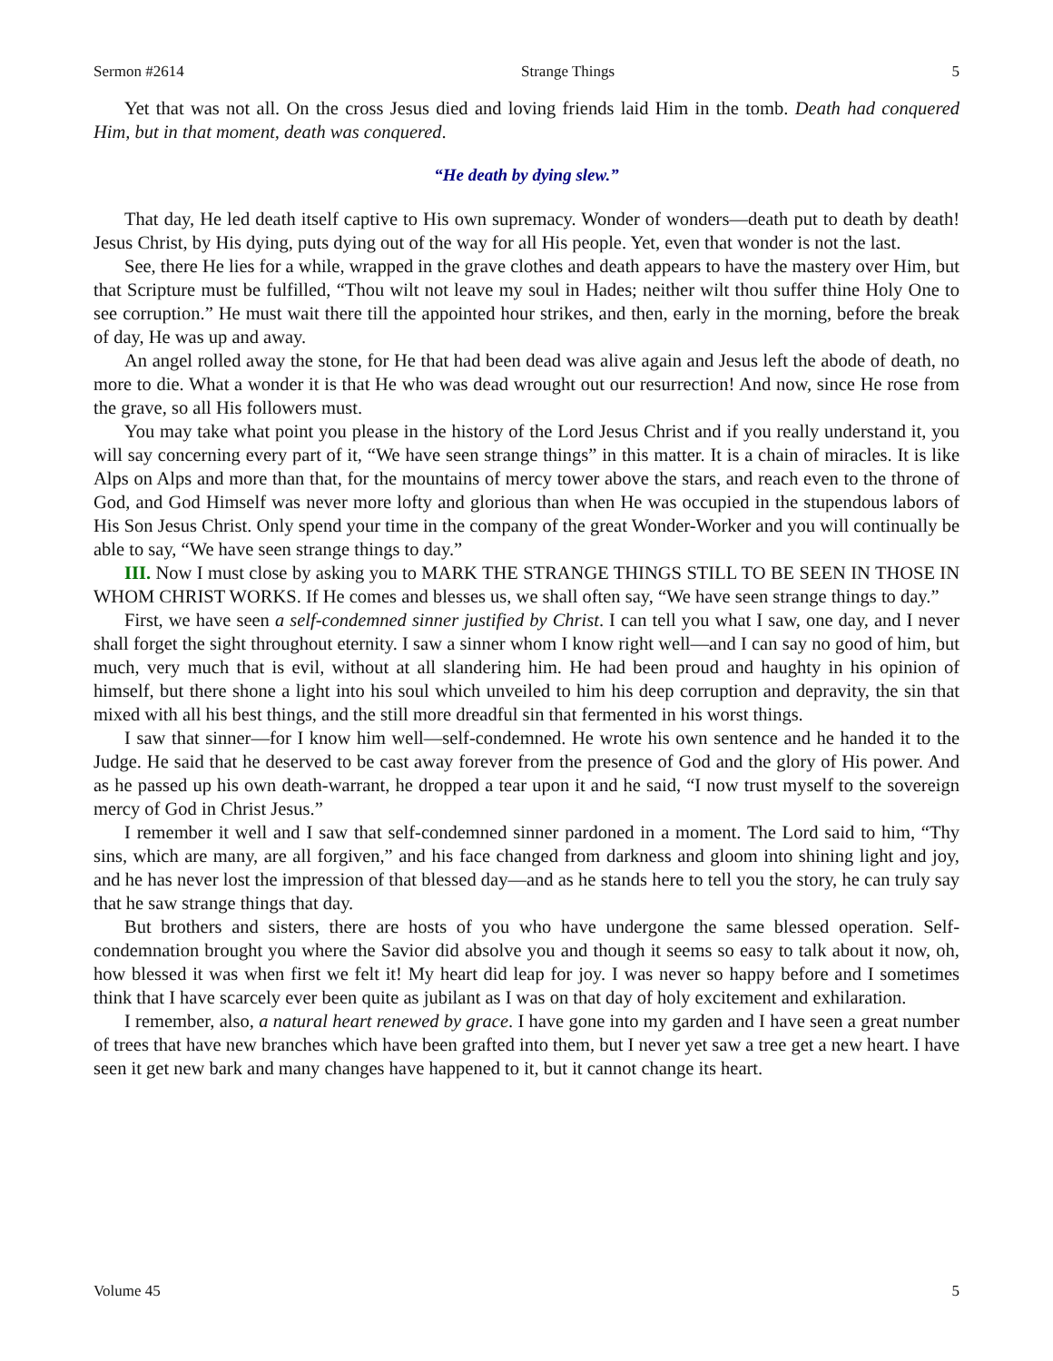Sermon #2614 Strange Things 5
Yet that was not all. On the cross Jesus died and loving friends laid Him in the tomb. Death had conquered Him, but in that moment, death was conquered.
“He death by dying slew.”
That day, He led death itself captive to His own supremacy. Wonder of wonders—death put to death by death! Jesus Christ, by His dying, puts dying out of the way for all His people. Yet, even that wonder is not the last.
See, there He lies for a while, wrapped in the grave clothes and death appears to have the mastery over Him, but that Scripture must be fulfilled, “Thou wilt not leave my soul in Hades; neither wilt thou suffer thine Holy One to see corruption.” He must wait there till the appointed hour strikes, and then, early in the morning, before the break of day, He was up and away.
An angel rolled away the stone, for He that had been dead was alive again and Jesus left the abode of death, no more to die. What a wonder it is that He who was dead wrought out our resurrection! And now, since He rose from the grave, so all His followers must.
You may take what point you please in the history of the Lord Jesus Christ and if you really understand it, you will say concerning every part of it, “We have seen strange things” in this matter. It is a chain of miracles. It is like Alps on Alps and more than that, for the mountains of mercy tower above the stars, and reach even to the throne of God, and God Himself was never more lofty and glorious than when He was occupied in the stupendous labors of His Son Jesus Christ. Only spend your time in the company of the great Wonder-Worker and you will continually be able to say, “We have seen strange things to day.”
III. Now I must close by asking you to MARK THE STRANGE THINGS STILL TO BE SEEN IN THOSE IN WHOM CHRIST WORKS. If He comes and blesses us, we shall often say, “We have seen strange things to day.”
First, we have seen a self-condemned sinner justified by Christ. I can tell you what I saw, one day, and I never shall forget the sight throughout eternity. I saw a sinner whom I know right well—and I can say no good of him, but much, very much that is evil, without at all slandering him. He had been proud and haughty in his opinion of himself, but there shone a light into his soul which unveiled to him his deep corruption and depravity, the sin that mixed with all his best things, and the still more dreadful sin that fermented in his worst things.
I saw that sinner—for I know him well—self-condemned. He wrote his own sentence and he handed it to the Judge. He said that he deserved to be cast away forever from the presence of God and the glory of His power. And as he passed up his own death-warrant, he dropped a tear upon it and he said, “I now trust myself to the sovereign mercy of God in Christ Jesus.”
I remember it well and I saw that self-condemned sinner pardoned in a moment. The Lord said to him, “Thy sins, which are many, are all forgiven,” and his face changed from darkness and gloom into shining light and joy, and he has never lost the impression of that blessed day—and as he stands here to tell you the story, he can truly say that he saw strange things that day.
But brothers and sisters, there are hosts of you who have undergone the same blessed operation. Self-condemnation brought you where the Savior did absolve you and though it seems so easy to talk about it now, oh, how blessed it was when first we felt it! My heart did leap for joy. I was never so happy before and I sometimes think that I have scarcely ever been quite as jubilant as I was on that day of holy excitement and exhilaration.
I remember, also, a natural heart renewed by grace. I have gone into my garden and I have seen a great number of trees that have new branches which have been grafted into them, but I never yet saw a tree get a new heart. I have seen it get new bark and many changes have happened to it, but it cannot change its heart.
Volume 45 5